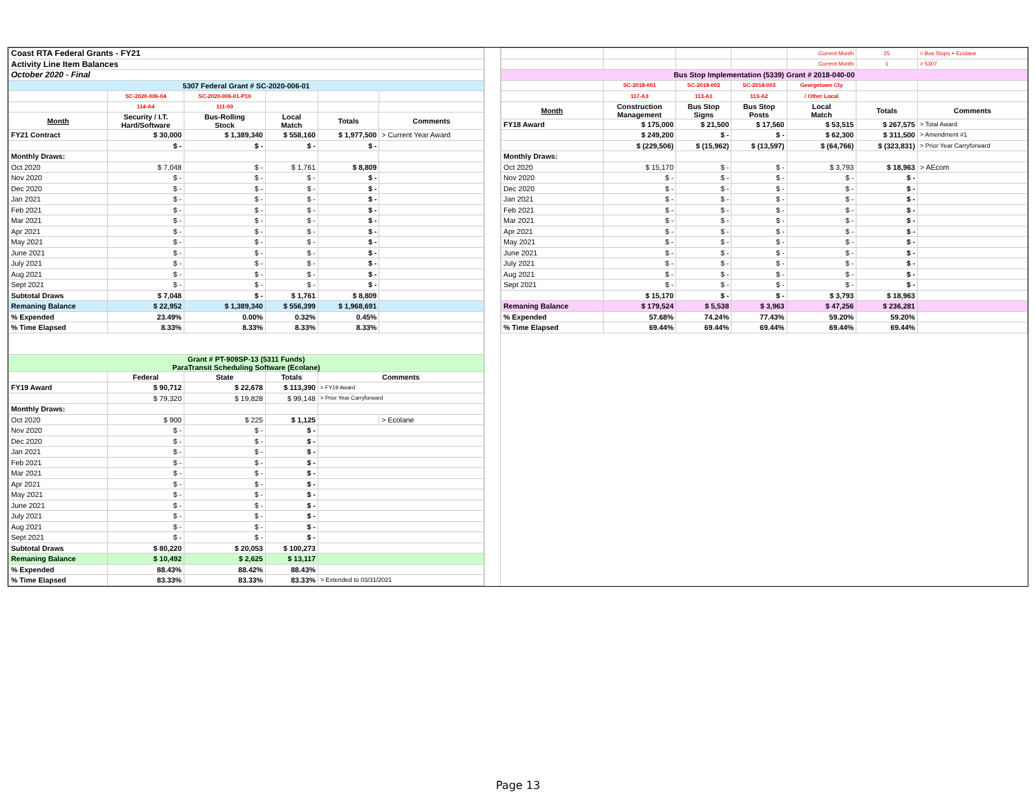| Coast RTA Federal Grants - FY21 | | | | | |
| Activity Line Item Balances | | | | | |
| October 2020 - Final | | | | | |
| 5307 Federal Grant # SC-2020-006-01 | | | | | |
| | SC-2020-006-04 | SC-2020-006-01-P10 | | | |
| | 114-A4 | 111-00 | | | |
| Month | Security / I.T. Hard/Software | Bus-Rolling Stock | Local Match | Totals | Comments |
| FY21 Contract | $ 30,000 | $ 1,389,340 | $ 558,160 | $ 1,977,500 | > Current Year Award |
| | $ - | $ - | $ - | $ - | |
| Monthly Draws: | | | | | |
| Oct 2020 | $ 7,048 | $ - | $ 1,761 | $ 8,809 | |
| Nov 2020 | $ - | $ - | $ - | $ - | |
| Dec 2020 | $ - | $ - | $ - | $ - | |
| Jan 2021 | $ - | $ - | $ - | $ - | |
| Feb 2021 | $ - | $ - | $ - | $ - | |
| Mar 2021 | $ - | $ - | $ - | $ - | |
| Apr 2021 | $ - | $ - | $ - | $ - | |
| May 2021 | $ - | $ - | $ - | $ - | |
| June 2021 | $ - | $ - | $ - | $ - | |
| July 2021 | $ - | $ - | $ - | $ - | |
| Aug 2021 | $ - | $ - | $ - | $ - | |
| Sept 2021 | $ - | $ - | $ - | $ - | |
| Subtotal Draws | $ 7,048 | $ - | $ 1,761 | $ 8,809 | |
| Remaning Balance | $ 22,952 | $ 1,389,340 | $ 556,399 | $ 1,968,691 | |
| % Expended | 23.49% | 0.00% | 0.32% | 0.45% | |
| % Time Elapsed | 8.33% | 8.33% | 8.33% | 8.33% | |
| Grant # PT-909SP-13 (5311 Funds) ParaTransit Scheduling Software (Ecolane) | | | | | |
| | Federal | State | Totals | Comments | |
| FY19 Award | $ 90,712 | $ 22,678 | $ 113,390 | > FY19 Award | |
| | $ 79,320 | $ 19,828 | $ 99,148 | > Prior Year Carryforward | |
| Monthly Draws: | | | | | |
| Oct 2020 | $ 900 | $ 225 | $ 1,125 | | > Ecolane |
| Nov 2020 | $ - | $ - | $ - | | |
| Dec 2020 | $ - | $ - | $ - | | |
| Jan 2021 | $ - | $ - | $ - | | |
| Feb 2021 | $ - | $ - | $ - | | |
| Mar 2021 | $ - | $ - | $ - | | |
| Apr 2021 | $ - | $ - | $ - | | |
| May 2021 | $ - | $ - | $ - | | |
| June 2021 | $ - | $ - | $ - | | |
| July 2021 | $ - | $ - | $ - | | |
| Aug 2021 | $ - | $ - | $ - | | |
| Sept 2021 | $ - | $ - | $ - | | |
| Subtotal Draws | $ 80,220 | $ 20,053 | $ 100,273 | | |
| Remaning Balance | $ 10,492 | $ 2,625 | $ 13,117 | | |
| % Expended | 88.43% | 88.42% | 88.43% | | |
| % Time Elapsed | 83.33% | 83.33% | 83.33% | > Extended to 03/31/2021 | |
| | | | | Current Month | 25 | > Bus Stops + Ecolane |
| | | | | Current Month | 1 | > 5307 |
| Bus Stop Implementation (5339) Grant # 2018-040-00 | | | | | | |
| | SC-2018-001 | SC-2018-002 | SC-2018-003 | Georgetown Cty | | |
| | 117-A3 | 113-A1 | 113-A2 | / Other Local | | |
| Month | Construction Management | Bus Stop Signs | Bus Stop Posts | Local Match | Totals | Comments |
| FY18 Award | $ 175,000 | $ 21,500 | $ 17,560 | $ 53,515 | $ 267,575 | > Total Award |
| | $ 249,200 | $ - | $ - | $ 62,300 | $ 311,500 | > Amendment #1 |
| | $ (229,506) | $ (15,962) | $ (13,597) | $ (64,766) | $ (323,831) | > Prior Year Carryforward |
| Monthly Draws: | | | | | | |
| Oct 2020 | $ 15,170 | $ - | $ - | $ 3,793 | $ 18,963 | > AEcom |
| Nov 2020 | $ - | $ - | $ - | $ - | $ - | |
| Dec 2020 | $ - | $ - | $ - | $ - | $ - | |
| Jan 2021 | $ - | $ - | $ - | $ - | $ - | |
| Feb 2021 | $ - | $ - | $ - | $ - | $ - | |
| Mar 2021 | $ - | $ - | $ - | $ - | $ - | |
| Apr 2021 | $ - | $ - | $ - | $ - | $ - | |
| May 2021 | $ - | $ - | $ - | $ - | $ - | |
| June 2021 | $ - | $ - | $ - | $ - | $ - | |
| July 2021 | $ - | $ - | $ - | $ - | $ - | |
| Aug 2021 | $ - | $ - | $ - | $ - | $ - | |
| Sept 2021 | $ - | $ - | $ - | $ - | $ - | |
| | $ 15,170 | $ - | $ - | $ 3,793 | $ 18,963 | |
| Remaning Balance | $ 179,524 | $ 5,538 | $ 3,963 | $ 47,256 | $ 236,281 | |
| % Expended | 57.68% | 74.24% | 77.43% | 59.20% | 59.20% | |
| % Time Elapsed | 69.44% | 69.44% | 69.44% | 69.44% | 69.44% | |
Page 13